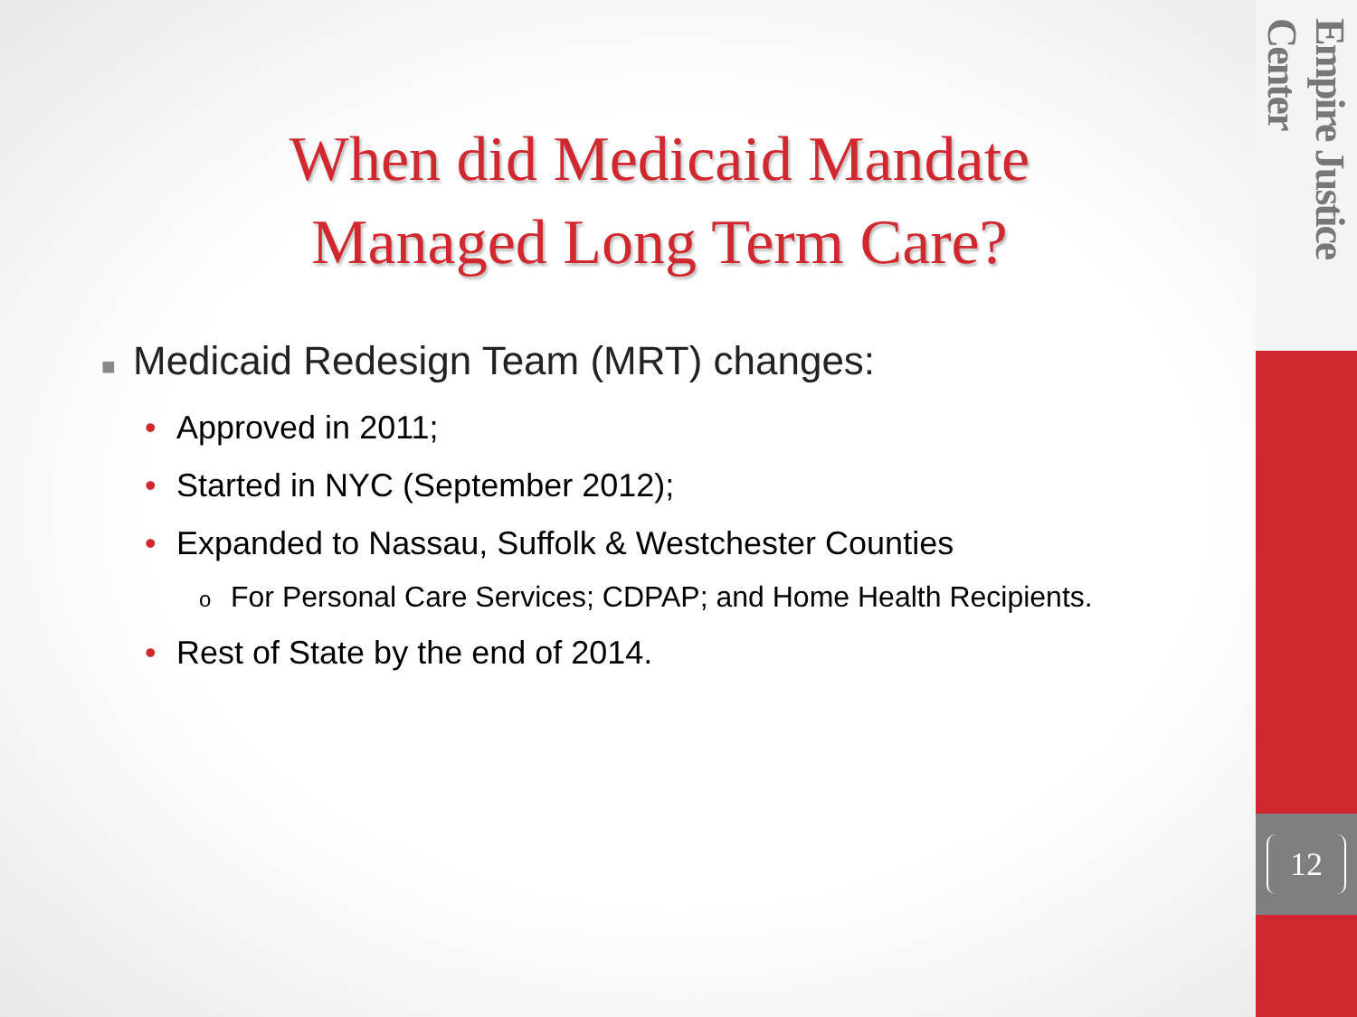When did Medicaid Mandate
Managed Long Term Care?
■ Medicaid Redesign Team (MRT) changes:
• Approved in 2011;
• Started in NYC (September 2012);
• Expanded to Nassau, Suffolk & Westchester Counties
o For Personal Care Services; CDPAP; and Home Health Recipients.
• Rest of State by the end of 2014.
Empire Justice Center
12